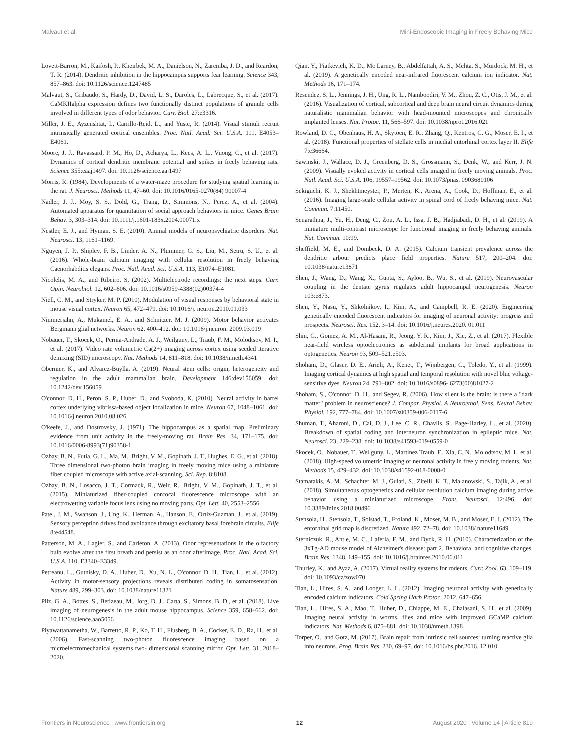Malvaut et al. Mini-Endoscopic Imaging in Freely Behaving Mice
Lovett-Barron, M., Kaifosh, P., Kheirbek, M. A., Danielson, N., Zaremba, J. D., and Reardon, T. R. (2014). Dendritic inhibition in the hippocampus supports fear learning. Science 343, 857–863. doi: 10.1126/science.1247485
Malvaut, S., Gribaudo, S., Hardy, D., David, L. S., Daroles, L., Labrecque, S., et al. (2017). CaMKIIalpha expression defines two functionally distinct populations of granule cells involved in different types of odor behavior. Curr. Biol. 27:e3316.
Miller, J. E., Ayzenshtat, I., Carrillo-Reid, L., and Yuste, R. (2014). Visual stimuli recruit intrinsically generated cortical ensembles. Proc. Natl. Acad. Sci. U.S.A. 111, E4053–E4061.
Moore, J. J., Ravassard, P. M., Ho, D., Acharya, L., Kees, A. L., Vuong, C., et al. (2017). Dynamics of cortical dendritic membrane potential and spikes in freely behaving rats. Science 355:eaaj1497. doi: 10.1126/science.aaj1497
Morris, R. (1984). Developments of a water-maze procedure for studying spatial learning in the rat. J. Neurosci. Methods 11, 47–60. doi: 10.1016/0165-0270(84) 90007-4
Nadler, J. J., Moy, S. S., Dold, G., Trang, D., Simmons, N., Perez, A., et al. (2004). Automated apparatus for quantitation of social approach behaviors in mice. Genes Brain Behav. 3, 303–314. doi: 10.1111/j.1601-183x.2004.00071.x
Nestler, E. J., and Hyman, S. E. (2010). Animal models of neuropsychiatric disorders. Nat. Neurosci. 13, 1161–1169.
Nguyen, J. P., Shipley, F. B., Linder, A. N., Plummer, G. S., Liu, M., Setru, S. U., et al. (2016). Whole-brain calcium imaging with cellular resolution in freely behaving Caenorhabditis elegans. Proc. Natl. Acad. Sci. U.S.A. 113, E1074–E1081.
Nicolelis, M. A., and Ribeiro, S. (2002). Multielectrode recordings: the next steps. Curr. Opin. Neurobiol. 12, 602–606. doi: 10.1016/s0959-4388(02)00374-4
Niell, C. M., and Stryker, M. P. (2010). Modulation of visual responses by behavioral state in mouse visual cortex. Neuron 65, 472–479. doi: 10.1016/j. neuron.2010.01.033
Nimmerjahn, A., Mukamel, E. A., and Schnitzer, M. J. (2009). Motor behavior activates Bergmann glial networks. Neuron 62, 400–412. doi: 10.1016/j.neuron. 2009.03.019
Nobauer, T., Skocek, O., Pernia-Andrade, A. J., Weilguny, L., Traub, F. M., Molodtsov, M. I., et al. (2017). Video rate volumetric Ca(2+) imaging across cortex using seeded iterative demixing (SID) microscopy. Nat. Methods 14, 811–818. doi: 10.1038/nmeth.4341
Obernier, K., and Alvarez-Buylla, A. (2019). Neural stem cells: origin, heterogeneity and regulation in the adult mammalian brain. Development 146:dev156059. doi: 10.1242/dev.156059
O'connor, D. H., Peron, S. P., Huber, D., and Svoboda, K. (2010). Neural activity in barrel cortex underlying vibrissa-based object localization in mice. Neuron 67, 1048–1061. doi: 10.1016/j.neuron.2010.08.026
O'keefe, J., and Dostrovsky, J. (1971). The hippocampus as a spatial map. Preliminary evidence from unit activity in the freely-moving rat. Brain Res. 34, 171–175. doi: 10.1016/0006-8993(71)90358-1
Ozbay, B. N., Futia, G. L., Ma, M., Bright, V. M., Gopinath, J. T., Hughes, E. G., et al. (2018). Three dimensional two-photon brain imaging in freely moving mice using a miniature fiber coupled microscope with active axial-scanning. Sci. Rep. 8:8108.
Ozbay, B. N., Losacco, J. T., Cormack, R., Weir, R., Bright, V. M., Gopinath, J. T., et al. (2015). Miniaturized fiber-coupled confocal fluorescence microscope with an electrowetting variable focus lens using no moving parts. Opt. Lett. 40, 2553–2556.
Patel, J. M., Swanson, J., Ung, K., Herman, A., Hanson, E., Ortiz-Guzman, J., et al. (2019). Sensory perception drives food avoidance through excitatory basal forebrain circuits. Elife 8:e44548.
Patterson, M. A., Lagier, S., and Carleton, A. (2013). Odor representations in the olfactory bulb evolve after the first breath and persist as an odor afterimage. Proc. Natl. Acad. Sci. U.S.A. 110, E3340–E3349.
Petreanu, L., Gutnisky, D. A., Huber, D., Xu, N. L., O'connor, D. H., Tian, L., et al. (2012). Activity in motor-sensory projections reveals distributed coding in somatosensation. Nature 489, 299–303. doi: 10.1038/nature11321
Pilz, G. A., Bottes, S., Betizeau, M., Jorg, D. J., Carta, S., Simons, B. D., et al. (2018). Live imaging of neurogenesis in the adult mouse hippocampus. Science 359, 658–662. doi: 10.1126/science.aao5056
Piyawattanametha, W., Barretto, R. P., Ko, T. H., Flusberg, B. A., Cocker, E. D., Ra, H., et al. (2006). Fast-scanning two-photon fluorescence imaging based on a microelectromechanical systems two- dimensional scanning mirror. Opt. Lett. 31, 2018–2020.
Qian, Y., Piatkevich, K. D., Mc Larney, B., Abdelfattah, A. S., Mehta, S., Murdock, M. H., et al. (2019). A genetically encoded near-infrared fluorescent calcium ion indicator. Nat. Methods 16, 171–174.
Resendez, S. L., Jennings, J. H., Ung, R. L., Namboodiri, V. M., Zhou, Z. C., Otis, J. M., et al. (2016). Visualization of cortical, subcortical and deep brain neural circuit dynamics during naturalistic mammalian behavior with head-mounted microscopes and chronically implanted lenses. Nat. Protoc. 11, 566–597. doi: 10.1038/nprot.2016.021
Rowland, D. C., Obenhaus, H. A., Skytoen, E. R., Zhang, Q., Kentros, C. G., Moser, E. I., et al. (2018). Functional properties of stellate cells in medial entorhinal cortex layer II. Elife 7:e36664.
Sawinski, J., Wallace, D. J., Greenberg, D. S., Grossmann, S., Denk, W., and Kerr, J. N. (2009). Visually evoked activity in cortical cells imaged in freely moving animals. Proc. Natl. Acad. Sci. U.S.A. 106, 19557–19562. doi: 10.1073/pnas. 0903680106
Sekiguchi, K. J., Shekhtmeyster, P., Merten, K., Arena, A., Cook, D., Hoffman, E., et al. (2016). Imaging large-scale cellular activity in spinal cord of freely behaving mice. Nat. Commun. 7:11450.
Senarathna, J., Yu, H., Deng, C., Zou, A. L., Issa, J. B., Hadjiabadi, D. H., et al. (2019). A miniature multi-contrast microscope for functional imaging in freely behaving animals. Nat. Commun. 10:99.
Sheffield, M. E., and Dombeck, D. A. (2015). Calcium transient prevalence across the dendritic arbour predicts place field properties. Nature 517, 200–204. doi: 10.1038/nature13871
Shen, J., Wang, D., Wang, X., Gupta, S., Ayloo, B., Wu, S., et al. (2019). Neurovascular coupling in the dentate gyrus regulates adult hippocampal neurogenesis. Neuron 103:e873.
Shen, Y., Nasu, Y., Shkolnikov, I., Kim, A., and Campbell, R. E. (2020). Engineering genetically encoded fluorescent indicators for imaging of neuronal activity: progress and prospects. Neurosci. Res. 152, 3–14. doi: 10.1016/j.neures.2020. 01.011
Shin, G., Gomez, A. M., Al-Hasani, R., Jeong, Y. R., Kim, J., Xie, Z., et al. (2017). Flexible near-field wireless optoelectronics as subdermal implants for broad applications in optogenetics. Neuron 93, 509–521.e503.
Shoham, D., Glaser, D. E., Arieli, A., Kenet, T., Wijnbergen, C., Toledo, Y., et al. (1999). Imaging cortical dynamics at high spatial and temporal resolution with novel blue voltage-sensitive dyes. Neuron 24, 791–802. doi: 10.1016/s0896- 6273(00)81027-2
Shoham, S., O'connor, D. H., and Segev, R. (2006). How silent is the brain: is there a "dark matter" problem in neuroscience? J. Compar. Physiol. A Neuroethol. Sens. Neural Behav. Physiol. 192, 777–784. doi: 10.1007/s00359-006-0117-6
Shuman, T., Aharoni, D., Cai, D. J., Lee, C. R., Chavlis, S., Page-Harley, L., et al. (2020). Breakdown of spatial coding and interneuron synchronization in epileptic mice. Nat. Neurosci. 23, 229–238. doi: 10.1038/s41593-019-0559-0
Skocek, O., Nobauer, T., Weilguny, L., Martinez Traub, F., Xia, C. N., Molodtsov, M. I., et al. (2018). High-speed volumetric imaging of neuronal activity in freely moving rodents. Nat. Methods 15, 429–432. doi: 10.1038/s41592-018-0008-0
Stamatakis, A. M., Schachter, M. J., Gulati, S., Zitelli, K. T., Malanowski, S., Tajik, A., et al. (2018). Simultaneous optogenetics and cellular resolution calcium imaging during active behavior using a miniaturized microscope. Front. Neurosci. 12:496. doi: 10.3389/fnins.2018.00496
Stensola, H., Stensola, T., Solstad, T., Froland, K., Moser, M. B., and Moser, E. I. (2012). The entorhinal grid map is discretized. Nature 492, 72–78. doi: 10.1038/ nature11649
Sterniczuk, R., Antle, M. C., Laferla, F. M., and Dyck, R. H. (2010). Characterization of the 3xTg-AD mouse model of Alzheimer's disease: part 2. Behavioral and cognitive changes. Brain Res. 1348, 149–155. doi: 10.1016/j.brainres.2010.06.011
Thurley, K., and Ayaz, A. (2017). Virtual reality systems for rodents. Curr. Zool. 63, 109–119. doi: 10.1093/cz/zow070
Tian, L., Hires, S. A., and Looger, L. L. (2012). Imaging neuronal activity with genetically encoded calcium indicators. Cold Spring Harb Protoc. 2012, 647–656.
Tian, L., Hires, S. A., Mao, T., Huber, D., Chiappe, M. E., Chalasani, S. H., et al. (2009). Imaging neural activity in worms, flies and mice with improved GCaMP calcium indicators. Nat. Methods 6, 875–881. doi: 10.1038/nmeth.1398
Torper, O., and Gotz, M. (2017). Brain repair from intrinsic cell sources: turning reactive glia into neurons. Prog. Brain Res. 230, 69–97. doi: 10.1016/bs.pbr.2016. 12.010
Frontiers in Neuroscience | www.frontiersin.org 12 August 2020 | Volume 14 | Article 819